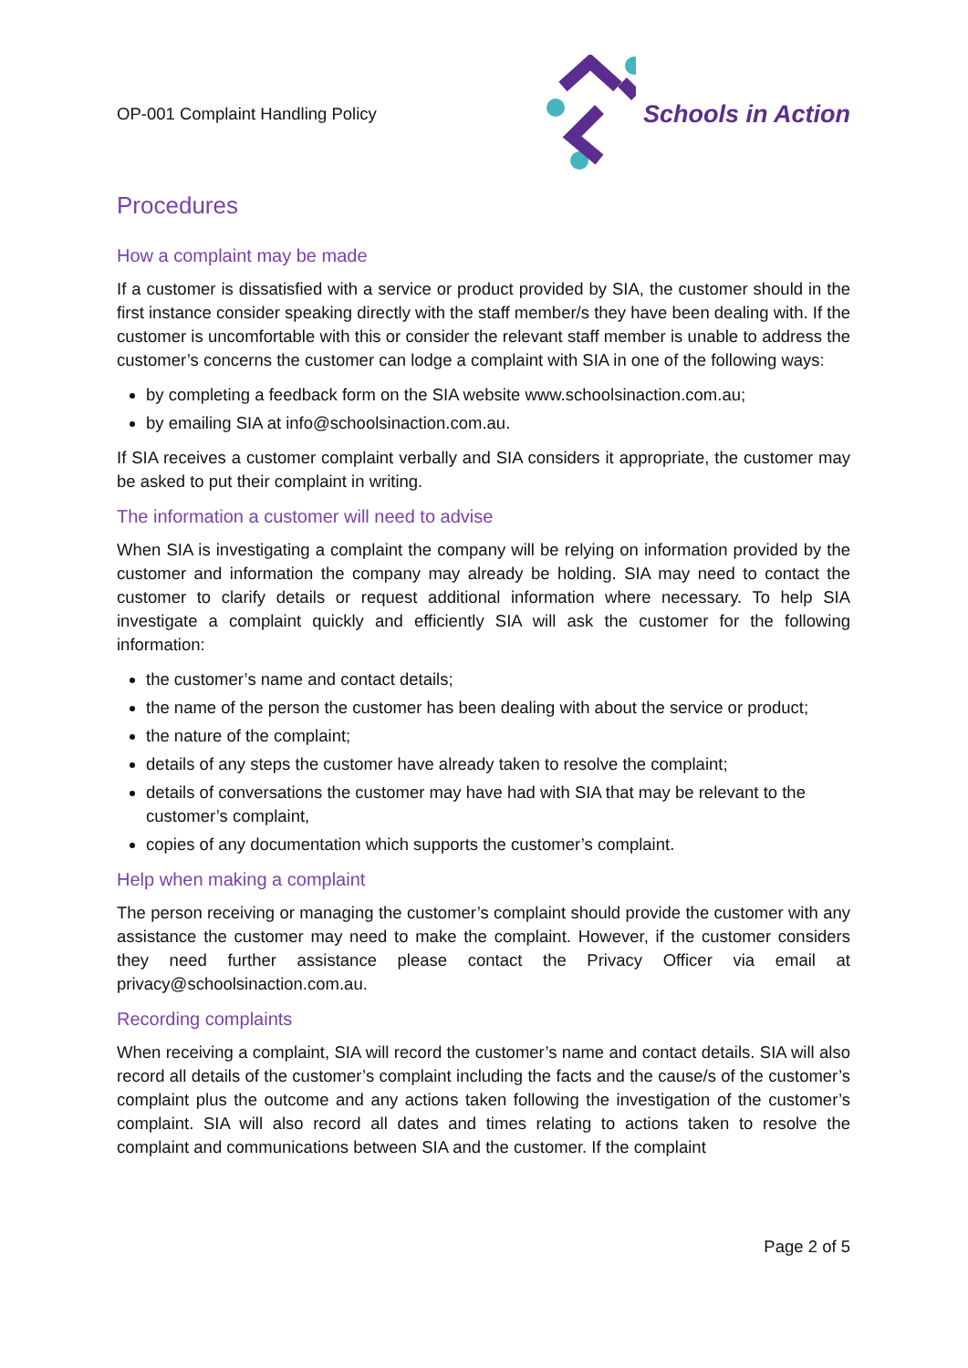OP-001 Complaint Handling Policy
Schools in Action
Procedures
How a complaint may be made
If a customer is dissatisfied with a service or product provided by SIA, the customer should in the first instance consider speaking directly with the staff member/s they have been dealing with. If the customer is uncomfortable with this or consider the relevant staff member is unable to address the customer’s concerns the customer can lodge a complaint with SIA in one of the following ways:
by completing a feedback form on the SIA website www.schoolsinaction.com.au;
by emailing SIA at info@schoolsinaction.com.au.
If SIA receives a customer complaint verbally and SIA considers it appropriate, the customer may be asked to put their complaint in writing.
The information a customer will need to advise
When SIA is investigating a complaint the company will be relying on information provided by the customer and information the company may already be holding. SIA may need to contact the customer to clarify details or request additional information where necessary. To help SIA investigate a complaint quickly and efficiently SIA will ask the customer for the following information:
the customer’s name and contact details;
the name of the person the customer has been dealing with about the service or product;
the nature of the complaint;
details of any steps the customer have already taken to resolve the complaint;
details of conversations the customer may have had with SIA that may be relevant to the customer’s complaint,
copies of any documentation which supports the customer’s complaint.
Help when making a complaint
The person receiving or managing the customer’s complaint should provide the customer with any assistance the customer may need to make the complaint. However, if the customer considers they need further assistance please contact the Privacy Officer via email at privacy@schoolsinaction.com.au.
Recording complaints
When receiving a complaint, SIA will record the customer’s name and contact details. SIA will also record all details of the customer’s complaint including the facts and the cause/s of the customer’s complaint plus the outcome and any actions taken following the investigation of the customer’s complaint. SIA will also record all dates and times relating to actions taken to resolve the complaint and communications between SIA and the customer. If the complaint
Page 2 of 5